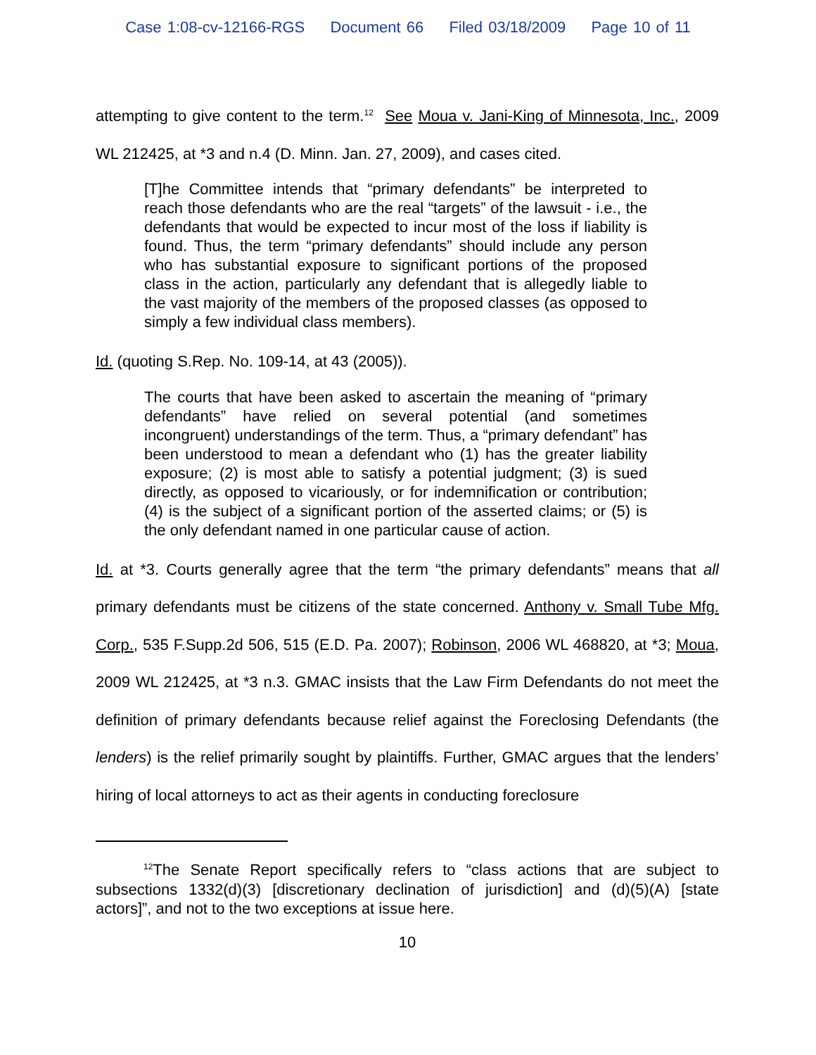Case 1:08-cv-12166-RGS Document 66 Filed 03/18/2009 Page 10 of 11
attempting to give content to the term.<sup>12</sup> See Moua v. Jani-King of Minnesota, Inc., 2009 WL 212425, at *3 and n.4 (D. Minn. Jan. 27, 2009), and cases cited.
[T]he Committee intends that “primary defendants” be interpreted to reach those defendants who are the real “targets” of the lawsuit - i.e., the defendants that would be expected to incur most of the loss if liability is found. Thus, the term “primary defendants” should include any person who has substantial exposure to significant portions of the proposed class in the action, particularly any defendant that is allegedly liable to the vast majority of the members of the proposed classes (as opposed to simply a few individual class members).
Id. (quoting S.Rep. No. 109-14, at 43 (2005)).
The courts that have been asked to ascertain the meaning of “primary defendants” have relied on several potential (and sometimes incongruent) understandings of the term. Thus, a “primary defendant” has been understood to mean a defendant who (1) has the greater liability exposure; (2) is most able to satisfy a potential judgment; (3) is sued directly, as opposed to vicariously, or for indemnification or contribution; (4) is the subject of a significant portion of the asserted claims; or (5) is the only defendant named in one particular cause of action.
Id. at *3. Courts generally agree that the term “the primary defendants” means that all primary defendants must be citizens of the state concerned. Anthony v. Small Tube Mfg. Corp., 535 F.Supp.2d 506, 515 (E.D. Pa. 2007); Robinson, 2006 WL 468820, at *3; Moua, 2009 WL 212425, at *3 n.3. GMAC insists that the Law Firm Defendants do not meet the definition of primary defendants because relief against the Foreclosing Defendants (the lenders) is the relief primarily sought by plaintiffs. Further, GMAC argues that the lenders’ hiring of local attorneys to act as their agents in conducting foreclosure
<sup>12</sup> The Senate Report specifically refers to “class actions that are subject to subsections 1332(d)(3) [discretionary declination of jurisdiction] and (d)(5)(A) [state actors]”, and not to the two exceptions at issue here.
10